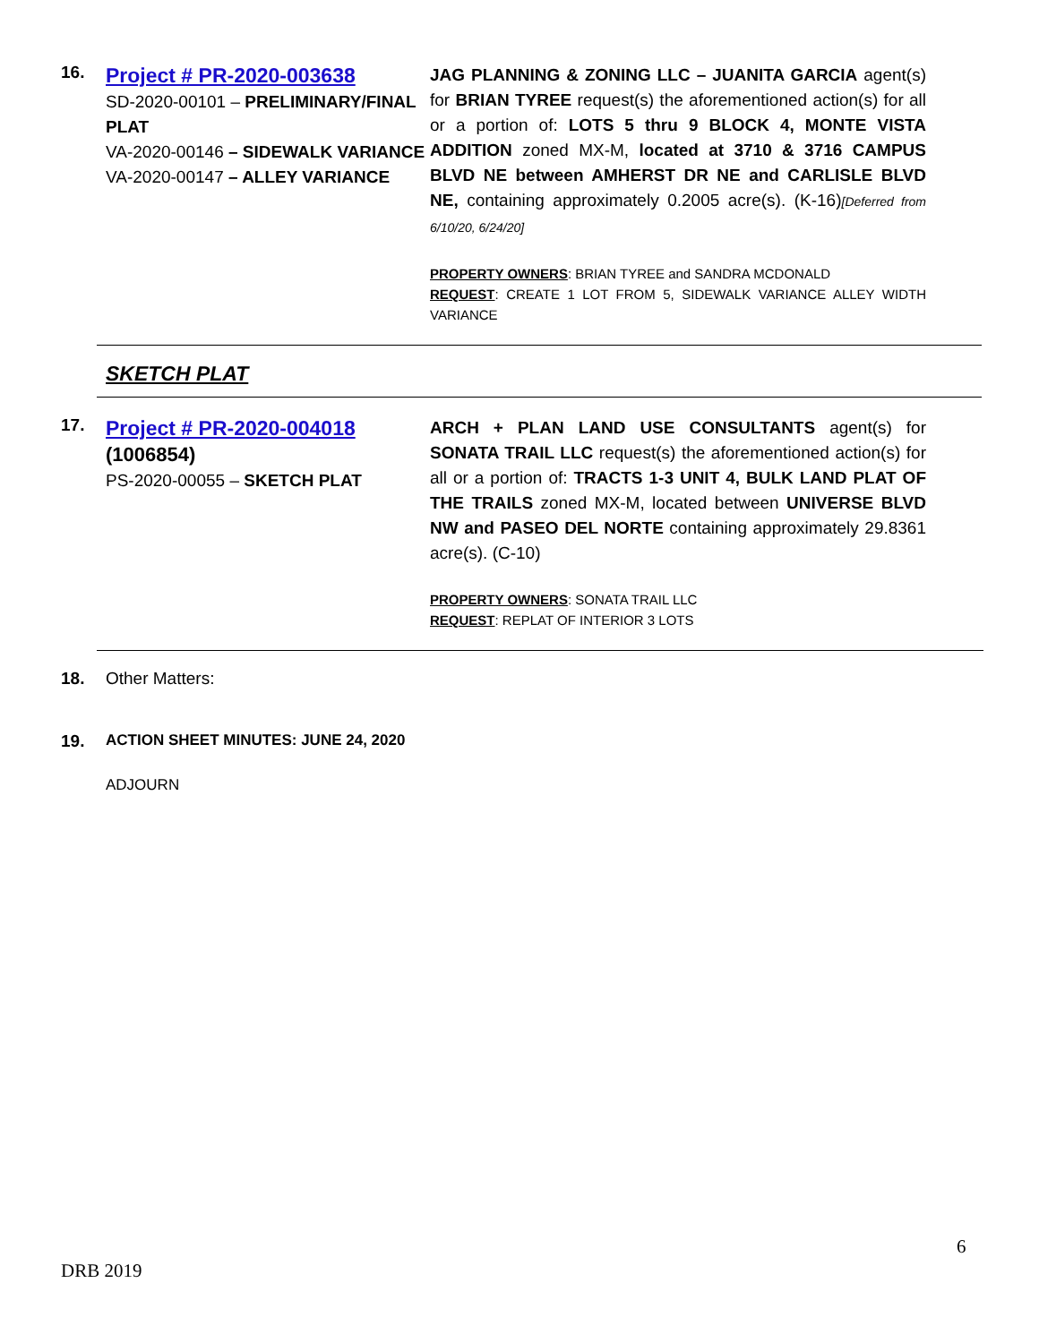16.
Project # PR-2020-003638
SD-2020-00101 – PRELIMINARY/FINAL PLAT
VA-2020-00146 – SIDEWALK VARIANCE
VA-2020-00147 – ALLEY VARIANCE
JAG PLANNING & ZONING LLC – JUANITA GARCIA agent(s) for BRIAN TYREE request(s) the aforementioned action(s) for all or a portion of: LOTS 5 thru 9 BLOCK 4, MONTE VISTA ADDITION zoned MX-M, located at 3710 & 3716 CAMPUS BLVD NE between AMHERST DR NE and CARLISLE BLVD NE, containing approximately 0.2005 acre(s). (K-16)[Deferred from 6/10/20, 6/24/20]
PROPERTY OWNERS: BRIAN TYREE and SANDRA MCDONALD
REQUEST: CREATE 1 LOT FROM 5, SIDEWALK VARIANCE ALLEY WIDTH VARIANCE
SKETCH PLAT
17.
Project # PR-2020-004018
(1006854)
PS-2020-00055 – SKETCH PLAT
ARCH + PLAN LAND USE CONSULTANTS agent(s) for SONATA TRAIL LLC request(s) the aforementioned action(s) for all or a portion of: TRACTS 1-3 UNIT 4, BULK LAND PLAT OF THE TRAILS zoned MX-M, located between UNIVERSE BLVD NW and PASEO DEL NORTE containing approximately 29.8361 acre(s). (C-10)
PROPERTY OWNERS: SONATA TRAIL LLC
REQUEST: REPLAT OF INTERIOR 3 LOTS
18. Other Matters:
19. ACTION SHEET MINUTES: JUNE 24, 2020
ADJOURN
6
DRB 2019